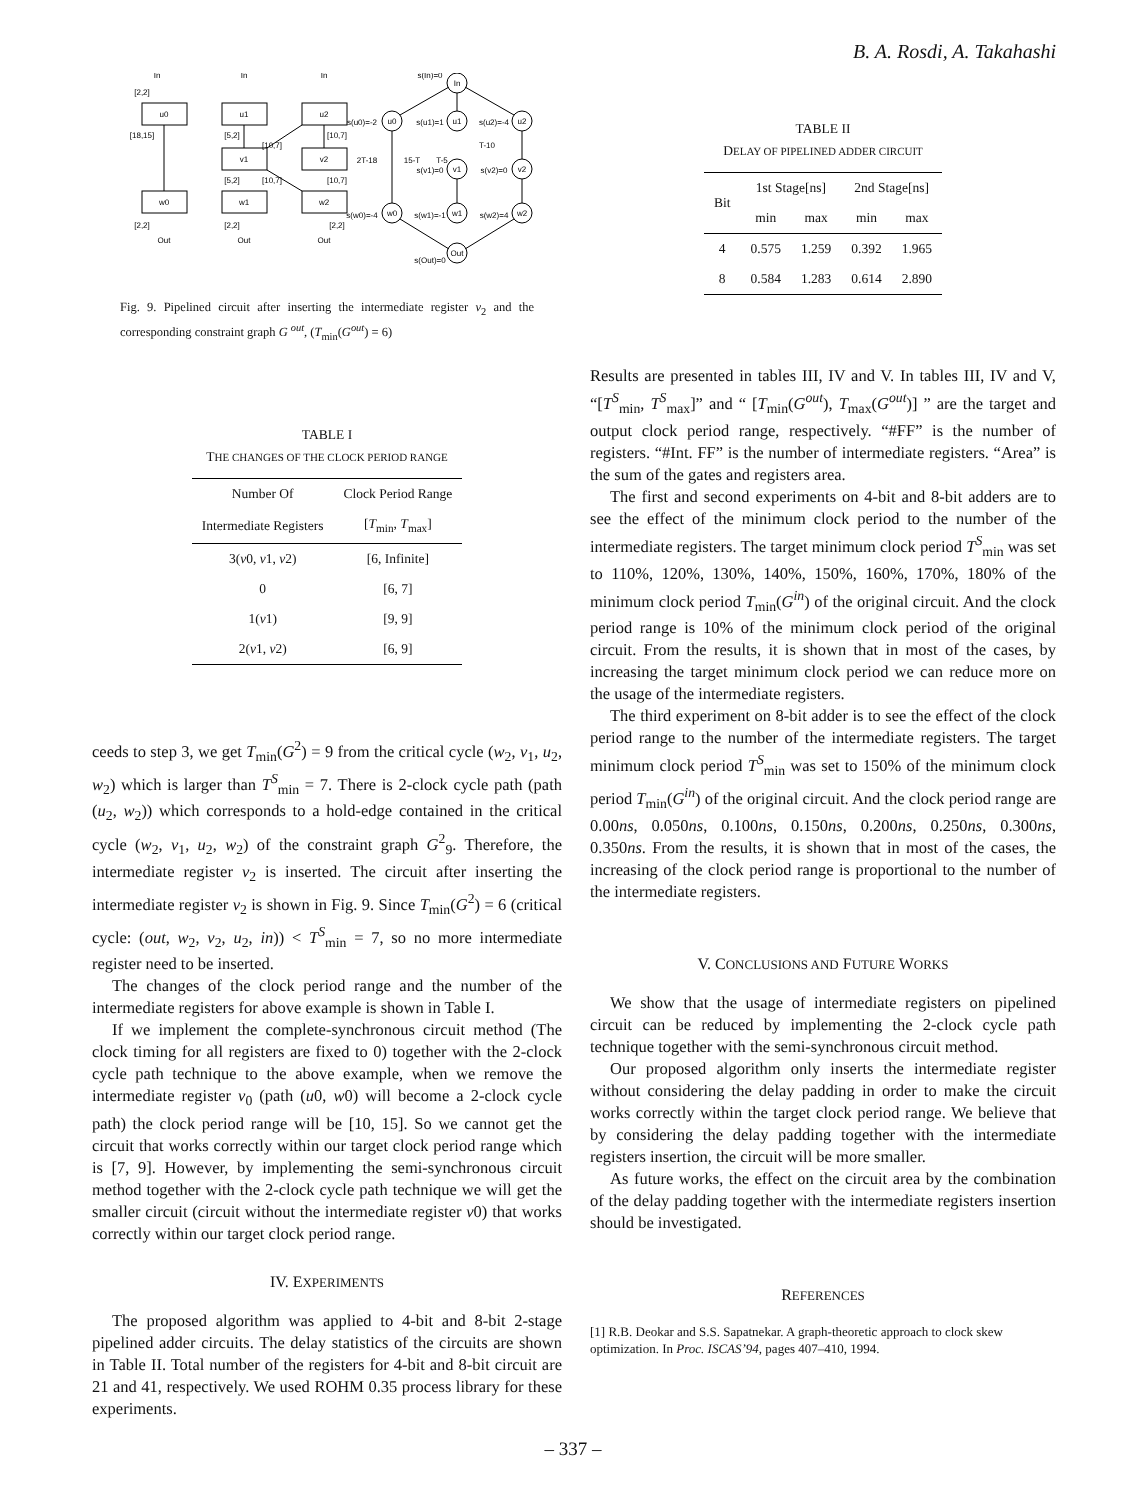B. A. Rosdi, A. Takahashi
In
In
In
u0
u1
u2
v1
v2
w0
w1
w2
[2,2]
[18,15]
[5,2]
[10,7]
[10,7]
[5,2]
[10,7]
[10,7]
[2,2]
[2,2]
[2,2]
Out
Out
Out
In
u0
u1
u2
v1
v2
w0
w1
w2
Out
s(In)=0
s(u0)=-2
s(u1)=1
s(u2)=-4
s(v1)=0
s(v2)=0
s(w0)=-4
s(w1)=-1
s(w2)=4
s(Out)=0
2T-18
15-T
T-5
T-10
Fig. 9. Pipelined circuit after inserting the intermediate register v<sub>2</sub> and the corresponding constraint graph G <sup>out</sup>, (T<sub>min</sub>(G<sup>out</sup>) = 6)
TABLE I
THE CHANGES OF THE CLOCK PERIOD RANGE
| Number Of | Clock Period Range |
| --- | --- |
| Intermediate Registers | [ T<sub>min</sub>, T<sub>max</sub>] |
| 3( v 0, v 1, v 2) | [6, Infinite] |
| 0 | [6, 7] |
| 1( v 1) | [9, 9] |
| 2( v 1, v 2) | [6, 9] |
ceeds to step 3, we get T<sub>min</sub>(G<sup>2</sup>) = 9 from the critical cycle (w<sub>2</sub>, v<sub>1</sub>, u<sub>2</sub>, w<sub>2</sub>) which is larger than T<sup>S</sup><sub>min</sub> = 7. There is 2-clock cycle path (path (u<sub>2</sub>, w<sub>2</sub>)) which corresponds to a hold-edge contained in the critical cycle (w<sub>2</sub>, v<sub>1</sub>, u<sub>2</sub>, w<sub>2</sub>) of the constraint graph G<sup>2</sup><sub>9</sub>. Therefore, the intermediate register v<sub>2</sub> is inserted. The circuit after inserting the intermediate register v<sub>2</sub> is shown in Fig. 9. Since T<sub>min</sub>(G<sup>2</sup>) = 6 (critical cycle: (out, w<sub>2</sub>, v<sub>2</sub>, u<sub>2</sub>, in)) < T<sup>S</sup><sub>min</sub> = 7, so no more intermediate register need to be inserted.
The changes of the clock period range and the number of the intermediate registers for above example is shown in Table I.
If we implement the complete-synchronous circuit method (The clock timing for all registers are fixed to 0) together with the 2-clock cycle path technique to the above example, when we remove the intermediate register v<sub>0</sub> (path (u0, w0) will become a 2-clock cycle path) the clock period range will be [10, 15]. So we cannot get the circuit that works correctly within our target clock period range which is [7, 9]. However, by implementing the semi-synchronous circuit method together with the 2-clock cycle path technique we will get the smaller circuit (circuit without the intermediate register v0) that works correctly within our target clock period range.
IV. EXPERIMENTS
The proposed algorithm was applied to 4-bit and 8-bit 2-stage pipelined adder circuits. The delay statistics of the circuits are shown in Table II. Total number of the registers for 4-bit and 8-bit circuit are 21 and 41, respectively. We used ROHM 0.35 process library for these experiments.
TABLE II
DELAY OF PIPELINED ADDER CIRCUIT
| Bit | 1st Stage[ns] | | 2nd Stage[ns] | |
| --- | --- | --- | --- | --- |
| | min | max | min | max |
| 4 | 0.575 | 1.259 | 0.392 | 1.965 |
| 8 | 0.584 | 1.283 | 0.614 | 2.890 |
Results are presented in tables III, IV and V. In tables III, IV and V, “[T<sup>S</sup><sub>min</sub>, T<sup>S</sup><sub>max</sub>]” and “ [T<sub>min</sub>(G<sup>out</sup>), T<sub>max</sub>(G<sup>out</sup>)] ” are the target and output clock period range, respectively. “#FF” is the number of registers. “#Int. FF” is the number of intermediate registers. “Area” is the sum of the gates and registers area.
The first and second experiments on 4-bit and 8-bit adders are to see the effect of the minimum clock period to the number of the intermediate registers. The target minimum clock period T<sup>S</sup><sub>min</sub> was set to 110%, 120%, 130%, 140%, 150%, 160%, 170%, 180% of the minimum clock period T<sub>min</sub>(G<sup>in</sup>) of the original circuit. And the clock period range is 10% of the minimum clock period of the original circuit. From the results, it is shown that in most of the cases, by increasing the target minimum clock period we can reduce more on the usage of the intermediate registers.
The third experiment on 8-bit adder is to see the effect of the clock period range to the number of the intermediate registers. The target minimum clock period T<sup>S</sup><sub>min</sub> was set to 150% of the minimum clock period T<sub>min</sub>(G<sup>in</sup>) of the original circuit. And the clock period range are 0.00ns, 0.050ns, 0.100ns, 0.150ns, 0.200ns, 0.250ns, 0.300ns, 0.350ns. From the results, it is shown that in most of the cases, the increasing of the clock period range is proportional to the number of the intermediate registers.
V. CONCLUSIONS AND FUTURE WORKS
We show that the usage of intermediate registers on pipelined circuit can be reduced by implementing the 2-clock cycle path technique together with the semi-synchronous circuit method.
Our proposed algorithm only inserts the intermediate register without considering the delay padding in order to make the circuit works correctly within the target clock period range. We believe that by considering the delay padding together with the intermediate registers insertion, the circuit will be more smaller.
As future works, the effect on the circuit area by the combination of the delay padding together with the intermediate registers insertion should be investigated.
REFERENCES
[1] R.B. Deokar and S.S. Sapatnekar. A graph-theoretic approach to clock skew optimization. In Proc. ISCAS’94, pages 407–410, 1994.
– 337 –